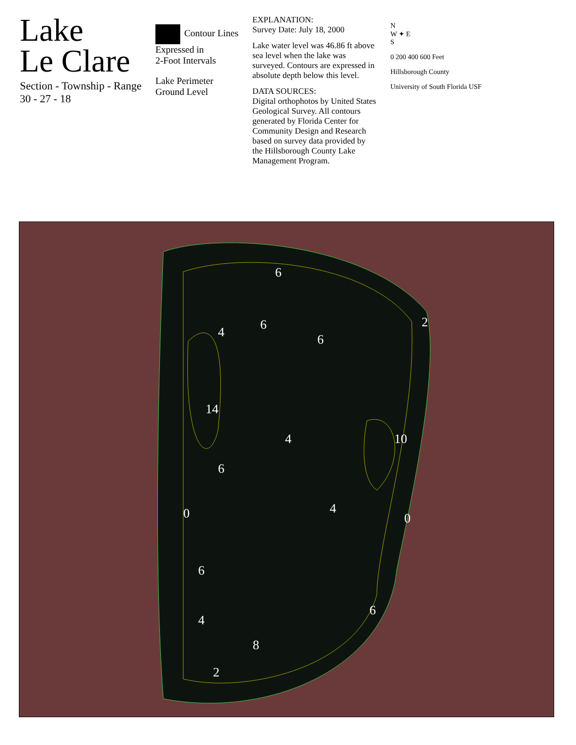Lake
Le Clare
Section - Township - Range
30 - 27 - 18
Contour Lines
Expressed in
2-Foot Intervals
Lake Perimeter
Ground Level
EXPLANATION:
Survey Date: July 18, 2000
Lake water level was 46.86 ft above sea level when the lake was surveyed. Contours are expressed in absolute depth below this level.
DATA SOURCES:
Digital orthophotos by United States Geological Survey. All contours generated by Florida Center for Community Design and Research based on survey data provided by the Hillsborough County Lake Management Program.
N
W ✦ E
S
0 200 400 600 Feet
Hillsborough County
University of South Florida USF
4
6
6
6
2
14
4
10
6
0
4
0
6
6
4
8
2